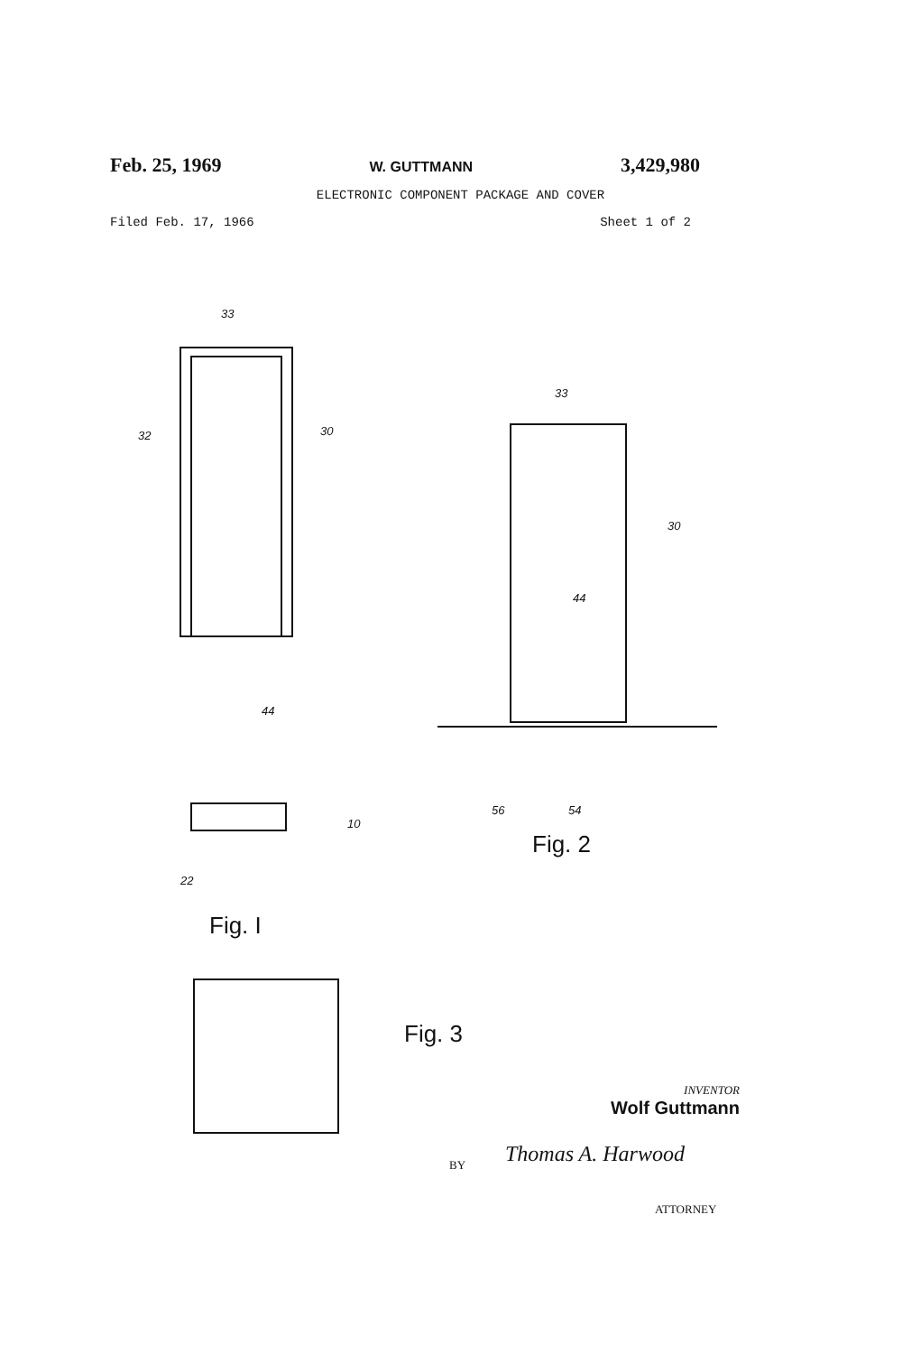Feb. 25, 1969 W. GUTTMANN 3,429,980
ELECTRONIC COMPONENT PACKAGE AND COVER
Filed Feb. 17, 1966 Sheet 1 of 2
33
32 30
44
10
22
33
30
44
56 54
Fig. 2
Fig. I
Fig. 3
INVENTOR
Wolf Guttmann
BY Thomas A. Harwood
ATTORNEY